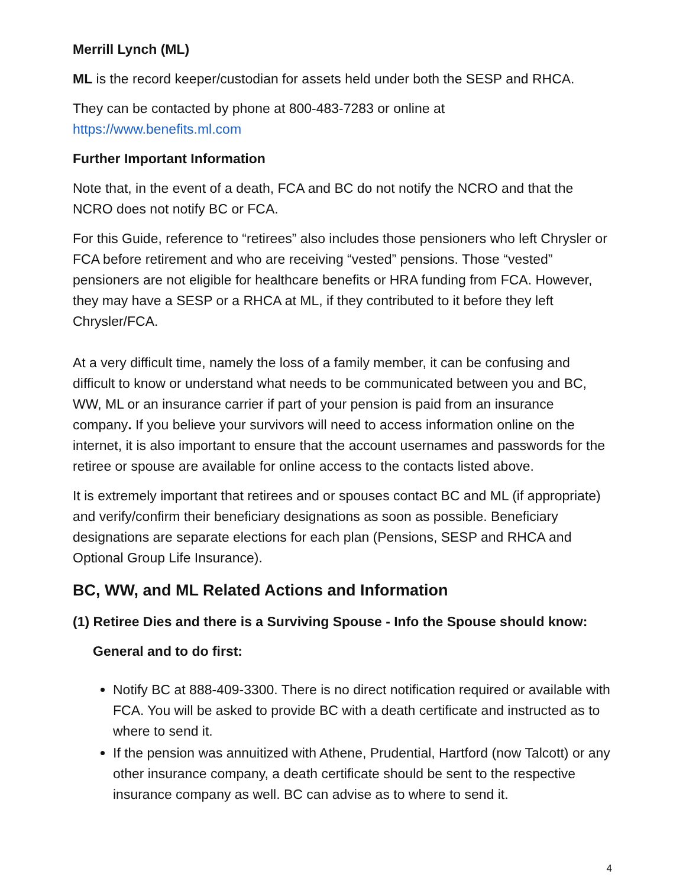Merrill Lynch (ML)
ML is the record keeper/custodian for assets held under both the SESP and RHCA.
They can be contacted by phone at 800-483-7283 or online at
https://www.benefits.ml.com
Further Important Information
Note that, in the event of a death, FCA and BC do not notify the NCRO and that the NCRO does not notify BC or FCA.
For this Guide, reference to “retirees” also includes those pensioners who left Chrysler or FCA before retirement and who are receiving “vested” pensions. Those “vested” pensioners are not eligible for healthcare benefits or HRA funding from FCA. However, they may have a SESP or a RHCA at ML, if they contributed to it before they left Chrysler/FCA.
At a very difficult time, namely the loss of a family member, it can be confusing and difficult to know or understand what needs to be communicated between you and BC, WW, ML or an insurance carrier if part of your pension is paid from an insurance company. If you believe your survivors will need to access information online on the internet, it is also important to ensure that the account usernames and passwords for the retiree or spouse are available for online access to the contacts listed above.
It is extremely important that retirees and or spouses contact BC and ML (if appropriate) and verify/confirm their beneficiary designations as soon as possible. Beneficiary designations are separate elections for each plan (Pensions, SESP and RHCA and Optional Group Life Insurance).
BC, WW, and ML Related Actions and Information
(1) Retiree Dies and there is a Surviving Spouse - Info the Spouse should know:
General and to do first:
Notify BC at 888-409-3300. There is no direct notification required or available with FCA. You will be asked to provide BC with a death certificate and instructed as to where to send it.
If the pension was annuitized with Athene, Prudential, Hartford (now Talcott) or any other insurance company, a death certificate should be sent to the respective insurance company as well. BC can advise as to where to send it.
4